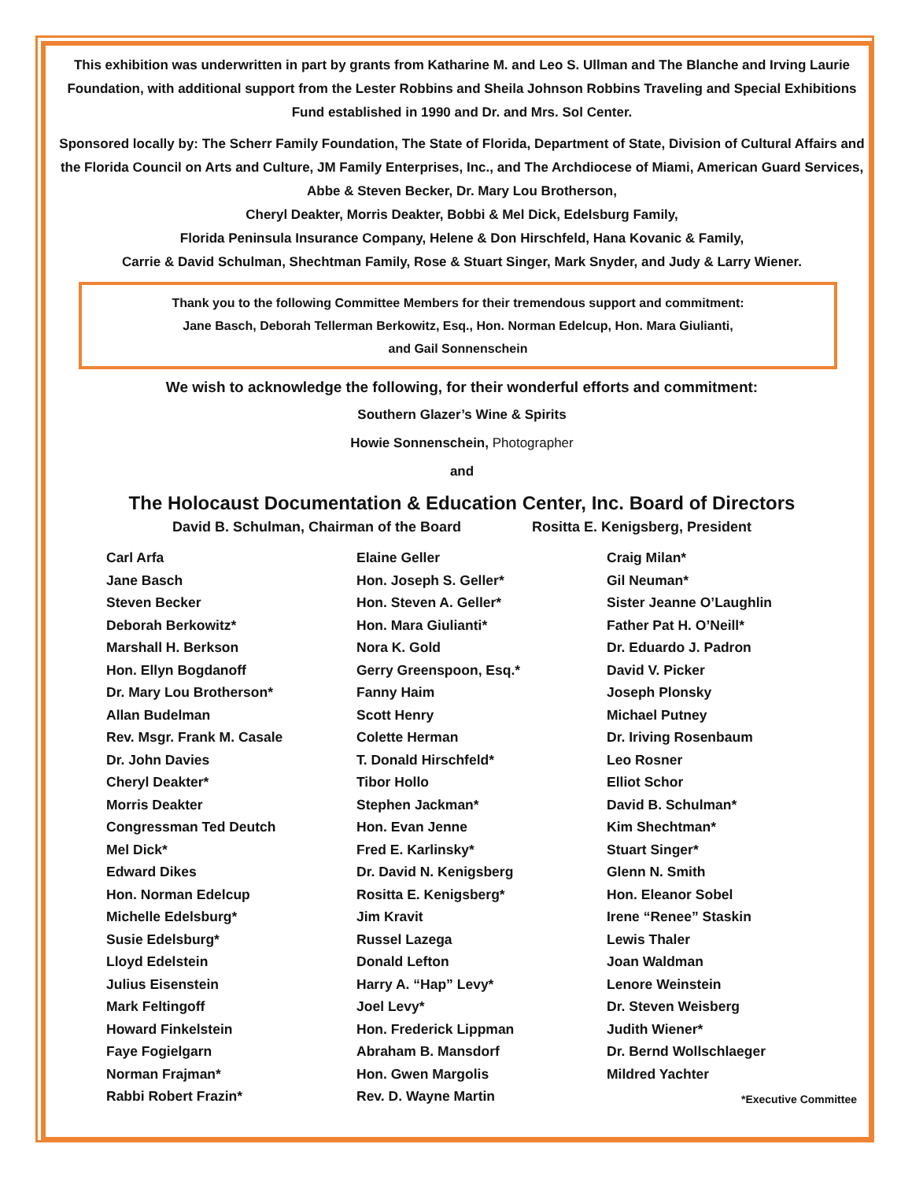This exhibition was underwritten in part by grants from Katharine M. and Leo S. Ullman and The Blanche and Irving Laurie Foundation, with additional support from the Lester Robbins and Sheila Johnson Robbins Traveling and Special Exhibitions Fund established in 1990 and Dr. and Mrs. Sol Center.
Sponsored locally by: The Scherr Family Foundation, The State of Florida, Department of State, Division of Cultural Affairs and the Florida Council on Arts and Culture, JM Family Enterprises, Inc., and The Archdiocese of Miami, American Guard Services, Abbe & Steven Becker, Dr. Mary Lou Brotherson,
Cheryl Deakter, Morris Deakter, Bobbi & Mel Dick, Edelsburg Family,
Florida Peninsula Insurance Company, Helene & Don Hirschfeld, Hana Kovanic & Family,
Carrie & David Schulman, Shechtman Family, Rose & Stuart Singer, Mark Snyder, and Judy & Larry Wiener.
Thank you to the following Committee Members for their tremendous support and commitment:
Jane Basch, Deborah Tellerman Berkowitz, Esq., Hon. Norman Edelcup, Hon. Mara Giulianti,
and Gail Sonnenschein
We wish to acknowledge the following, for their wonderful efforts and commitment:
Southern Glazer’s Wine & Spirits
Howie Sonnenschein, Photographer
and
The Holocaust Documentation & Education Center, Inc. Board of Directors
David B. Schulman, Chairman of the Board Rositta E. Kenigsberg, President
Carl Arfa
Jane Basch
Steven Becker
Deborah Berkowitz*
Marshall H. Berkson
Hon. Ellyn Bogdanoff
Dr. Mary Lou Brotherson*
Allan Budelman
Rev. Msgr. Frank M. Casale
Dr. John Davies
Cheryl Deakter*
Morris Deakter
Congressman Ted Deutch
Mel Dick*
Edward Dikes
Hon. Norman Edelcup
Michelle Edelsburg*
Susie Edelsburg*
Lloyd Edelstein
Julius Eisenstein
Mark Feltingoff
Howard Finkelstein
Faye Fogielgarn
Norman Frajman*
Rabbi Robert Frazin*
Elaine Geller
Hon. Joseph S. Geller*
Hon. Steven A. Geller*
Hon. Mara Giulianti*
Nora K. Gold
Gerry Greenspoon, Esq.*
Fanny Haim
Scott Henry
Colette Herman
T. Donald Hirschfeld*
Tibor Hollo
Stephen Jackman*
Hon. Evan Jenne
Fred E. Karlinsky*
Dr. David N. Kenigsberg
Rositta E. Kenigsberg*
Jim Kravit
Russel Lazega
Donald Lefton
Harry A. “Hap” Levy*
Joel Levy*
Hon. Frederick Lippman
Abraham B. Mansdorf
Hon. Gwen Margolis
Rev. D. Wayne Martin
Craig Milan*
Gil Neuman*
Sister Jeanne O’Laughlin
Father Pat H. O’Neill*
Dr. Eduardo J. Padron
David V. Picker
Joseph Plonsky
Michael Putney
Dr. Iriving Rosenbaum
Leo Rosner
Elliot Schor
David B. Schulman*
Kim Shechtman*
Stuart Singer*
Glenn N. Smith
Hon. Eleanor Sobel
Irene “Renee” Staskin
Lewis Thaler
Joan Waldman
Lenore Weinstein
Dr. Steven Weisberg
Judith Wiener*
Dr. Bernd Wollschlaeger
Mildred Yachter
*Executive Committee